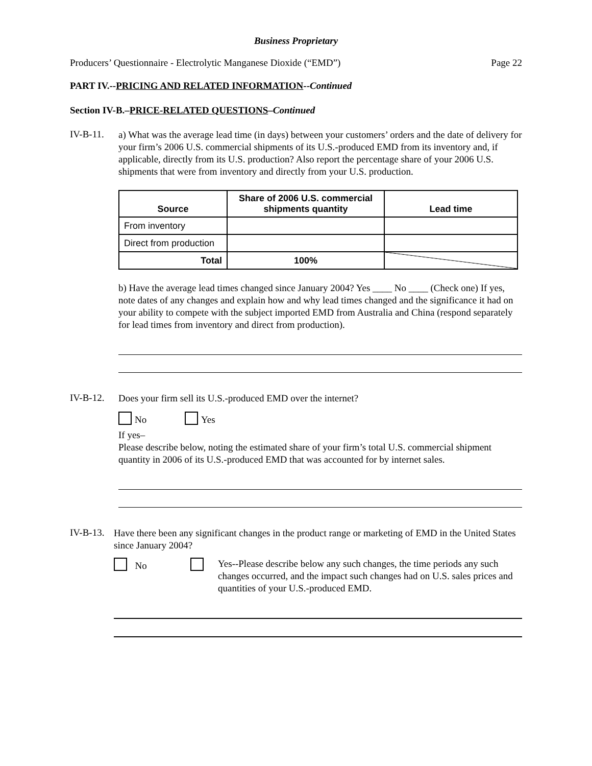Business Proprietary
Producers’ Questionnaire - Electrolytic Manganese Dioxide (“EMD”) Page 22
PART IV.--PRICING AND RELATED INFORMATION--Continued
Section IV-B.–PRICE-RELATED QUESTIONS–Continued
IV-B-11.
a) What was the average lead time (in days) between your customers’ orders and the date of delivery for your firm’s 2006 U.S. commercial shipments of its U.S.-produced EMD from its inventory and, if applicable, directly from its U.S. production? Also report the percentage share of your 2006 U.S. shipments that were from inventory and directly from your U.S. production.
| Source | Share of 2006 U.S. commercial shipments quantity | Lead time |
| --- | --- | --- |
| From inventory | | |
| Direct from production | | |
| Total | 100% | |
b) Have the average lead times changed since January 2004? Yes ____ No ____ (Check one) If yes, note dates of any changes and explain how and why lead times changed and the significance it had on your ability to compete with the subject imported EMD from Australia and China (respond separately for lead times from inventory and direct from production).
IV-B-12.
Does your firm sell its U.S.-produced EMD over the internet?
No Yes
If yes–
Please describe below, noting the estimated share of your firm’s total U.S. commercial shipment quantity in 2006 of its U.S.-produced EMD that was accounted for by internet sales.
IV-B-13.
Have there been any significant changes in the product range or marketing of EMD in the United States since January 2004?
No
Yes--Please describe below any such changes, the time periods any such changes occurred, and the impact such changes had on U.S. sales prices and quantities of your U.S.-produced EMD.